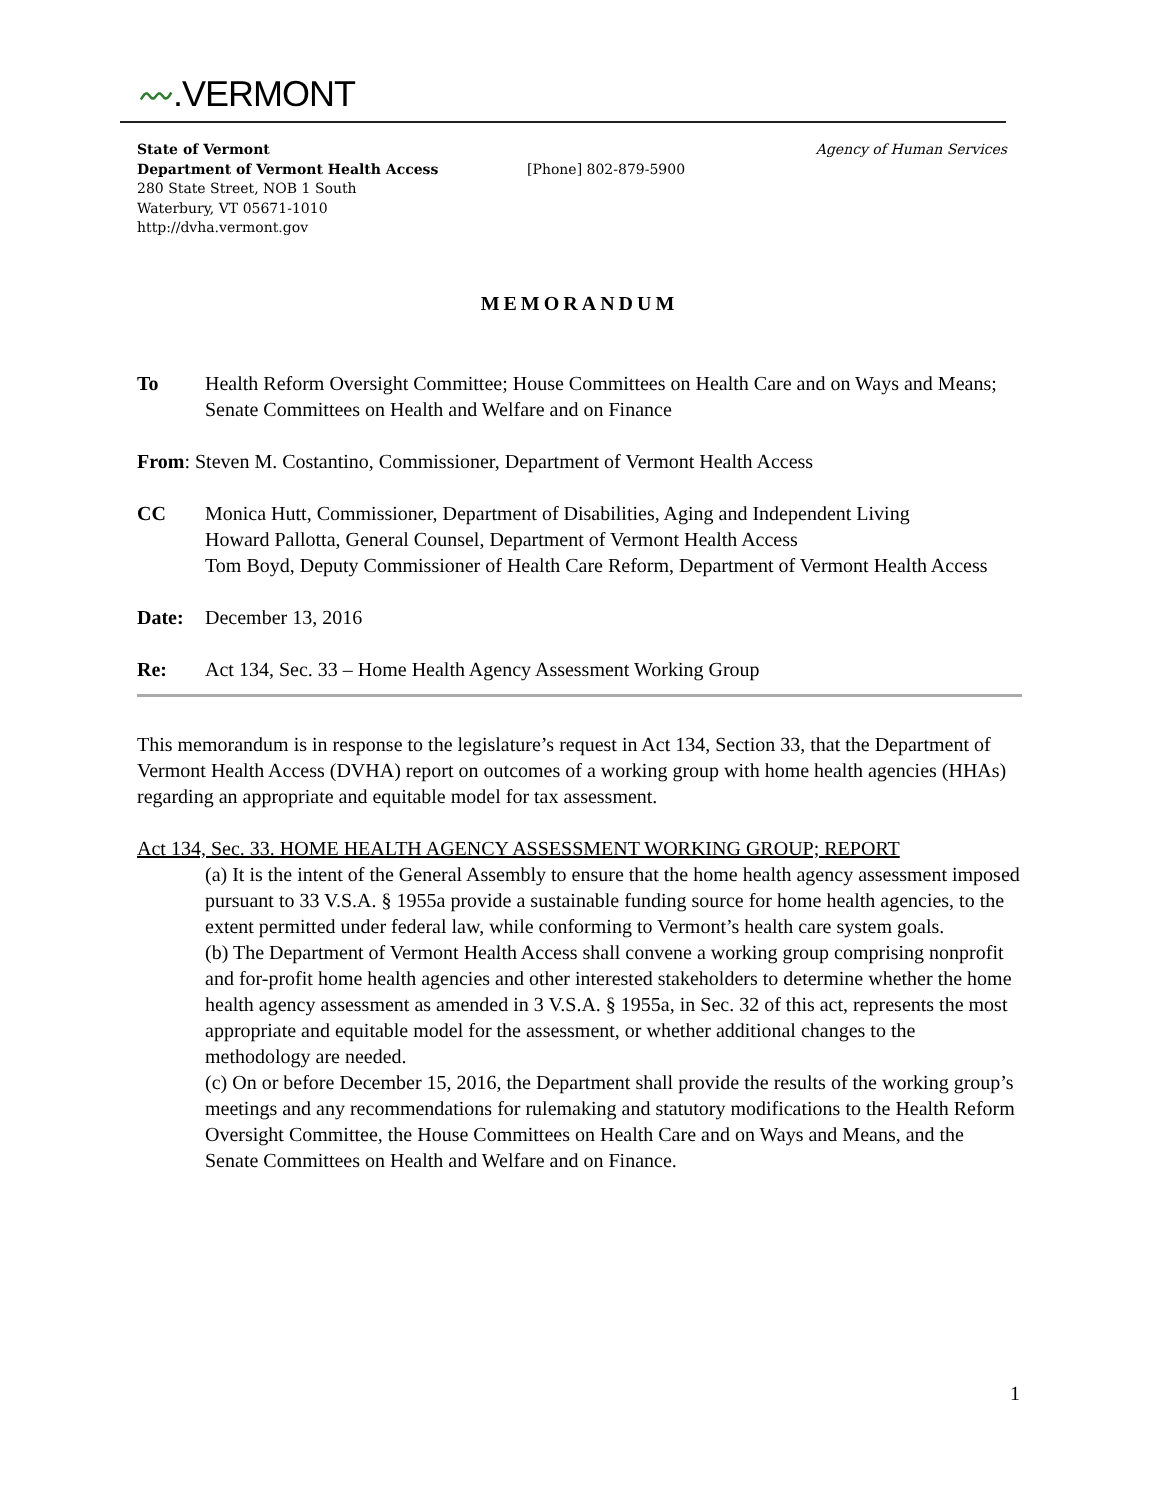〰.VERMONT
State of Vermont Agency of Human Services
Department of Vermont Health Access [Phone] 802-879-5900
280 State Street, NOB 1 South
Waterbury, VT 05671-1010
http://dvha.vermont.gov
MEMORANDUM
To Health Reform Oversight Committee; House Committees on Health Care and on Ways and Means; Senate Committees on Health and Welfare and on Finance
From: Steven M. Costantino, Commissioner, Department of Vermont Health Access
CC Monica Hutt, Commissioner, Department of Disabilities, Aging and Independent Living
Howard Pallotta, General Counsel, Department of Vermont Health Access
Tom Boyd, Deputy Commissioner of Health Care Reform, Department of Vermont Health Access
Date: December 13, 2016
Re: Act 134, Sec. 33 – Home Health Agency Assessment Working Group
This memorandum is in response to the legislature’s request in Act 134, Section 33, that the Department of Vermont Health Access (DVHA) report on outcomes of a working group with home health agencies (HHAs) regarding an appropriate and equitable model for tax assessment.
Act 134, Sec. 33. HOME HEALTH AGENCY ASSESSMENT WORKING GROUP; REPORT
(a) It is the intent of the General Assembly to ensure that the home health agency assessment imposed pursuant to 33 V.S.A. § 1955a provide a sustainable funding source for home health agencies, to the extent permitted under federal law, while conforming to Vermont’s health care system goals.
(b) The Department of Vermont Health Access shall convene a working group comprising nonprofit and for-profit home health agencies and other interested stakeholders to determine whether the home health agency assessment as amended in 3 V.S.A. § 1955a, in Sec. 32 of this act, represents the most appropriate and equitable model for the assessment, or whether additional changes to the methodology are needed.
(c) On or before December 15, 2016, the Department shall provide the results of the working group’s meetings and any recommendations for rulemaking and statutory modifications to the Health Reform Oversight Committee, the House Committees on Health Care and on Ways and Means, and the Senate Committees on Health and Welfare and on Finance.
1